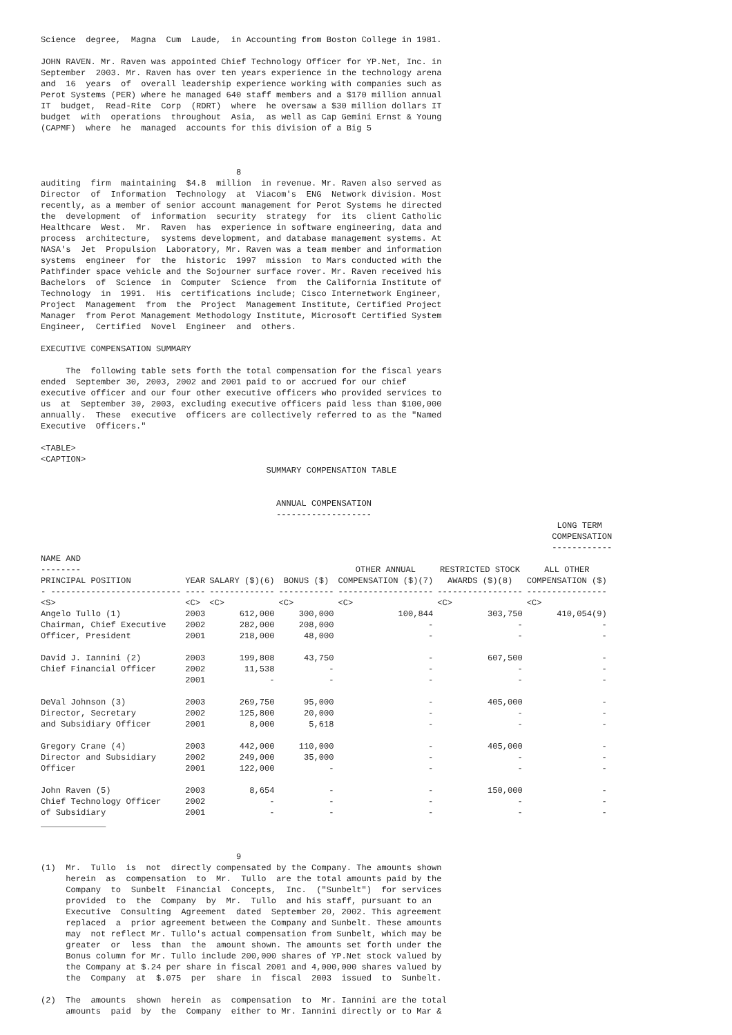Science  degree,  Magna  Cum  Laude,  in Accounting from Boston College in 1981.

JOHN RAVEN. Mr. Raven was appointed Chief Technology Officer for YP.Net, Inc. in
September  2003. Mr. Raven has over ten years experience in the technology arena
and  16  years  of  overall leadership experience working with companies such as
Perot Systems (PER) where he managed 640 staff members and a $170 million annual
IT  budget,  Read-Rite  Corp  (RDRT)  where  he oversaw a $30 million dollars IT
budget  with  operations  throughout  Asia,  as well as Cap Gemini Ernst & Young
(CAPMF)  where  he  managed  accounts for this division of a Big 5



                                       8
auditing  firm  maintaining  $4.8  million  in revenue. Mr. Raven also served as
Director  of  Information  Technology  at  Viacom's  ENG  Network division. Most
recently, as a member of senior account management for Perot Systems he directed
the  development  of  information  security  strategy  for  its  client Catholic
Healthcare  West.  Mr.  Raven  has  experience in software engineering, data and
process  architecture,  systems development, and database management systems. At
NASA's  Jet  Propulsion  Laboratory, Mr. Raven was a team member and information
systems  engineer  for  the  historic  1997  mission  to Mars conducted with the
Pathfinder space vehicle and the Sojourner surface rover. Mr. Raven received his
Bachelors  of  Science  in  Computer  Science  from  the California Institute of
Technology  in  1991.  His  certifications include; Cisco Internetwork Engineer,
Project  Management  from  the  Project  Management Institute, Certified Project
Manager  from Perot Management Methodology Institute, Microsoft Certified System
Engineer,  Certified  Novel  Engineer  and  others.

EXECUTIVE COMPENSATION SUMMARY

     The  following table sets forth the total compensation for the fiscal years
ended  September 30, 2003, 2002 and 2001 paid to or accrued for our chief
executive officer and our four other executive officers who provided services to
us  at  September 30, 2003, excluding executive officers paid less than $100,000
annually.  These  executive  officers are collectively referred to as the "Named
Executive  Officers."

<TABLE>
<CAPTION>
                                             SUMMARY COMPENSATION TABLE


                                               ANNUAL COMPENSATION
                                               -------------------
                                                                                                       LONG TERM
                                                                                                      COMPENSATION
                                                                                                      ------------
| NAME AND -------- PRINCIPAL POSITION | YEAR | SALARY ($)(6) | BONUS ($) | OTHER ANNUAL COMPENSATION ($)(7) | RESTRICTED STOCK AWARDS ($)(8) | ALL OTHER COMPENSATION ($) |
| --- | --- | --- | --- | --- | --- | --- |
| - -------------------------- | ---- | ------------- | ----------- | ------------------- | ----------------- | ---------------- |
| <S> | <C> | <C> | <C> | <C> | <C> | <C> |
| Angelo Tullo (1) | 2003 | 612,000 | 300,000 | 100,844 | 303,750 | 410,054(9) |
| Chairman, Chief Executive | 2002 | 282,000 | 208,000 | - | - | - |
| Officer, President | 2001 | 218,000 | 48,000 | - | - | - |
| David J. Iannini (2) | 2003 | 199,808 | 43,750 | - | 607,500 | - |
| Chief Financial Officer | 2002 | 11,538 | - | - | - | - |
| | 2001 | - | - | - | - | - |
| DeVal Johnson (3) | 2003 | 269,750 | 95,000 | - | 405,000 | - |
| Director, Secretary | 2002 | 125,800 | 20,000 | - | - | - |
| and Subsidiary Officer | 2001 | 8,000 | 5,618 | - | - | - |
| Gregory Crane (4) | 2003 | 442,000 | 110,000 | - | 405,000 | - |
| Director and Subsidiary | 2002 | 249,000 | 35,000 | - | - | - |
| Officer | 2001 | 122,000 | - | - | - | - |
| John Raven (5) | 2003 | 8,654 | - | - | 150,000 | - |
| Chief Technology Officer | 2002 | - | - | - | - | - |
| of Subsidiary | 2001 | - | - | - | - | - |
_____________


                                       9
(1)  Mr.  Tullo  is  not  directly compensated by the Company. The amounts shown
     herein  as  compensation  to  Mr.  Tullo  are the total amounts paid by the
     Company  to  Sunbelt  Financial  Concepts,  Inc.  ("Sunbelt")  for services
     provided  to  the  Company  by  Mr.  Tullo  and his staff, pursuant to an
     Executive  Consulting  Agreement  dated  September 20, 2002. This agreement
     replaced  a  prior agreement between the Company and Sunbelt. These amounts
     may  not reflect Mr. Tullo's actual compensation from Sunbelt, which may be
     greater  or  less  than  the  amount shown. The amounts set forth under the
     Bonus column for Mr. Tullo include 200,000 shares of YP.Net stock valued by
     the Company at $.24 per share in fiscal 2001 and 4,000,000 shares valued by
     the  Company  at  $.075  per  share  in  fiscal  2003  issued  to  Sunbelt.

(2)  The  amounts  shown  herein  as  compensation  to  Mr. Iannini are the total
     amounts  paid  by  the  Company  either to Mr. Iannini directly or to Mar &